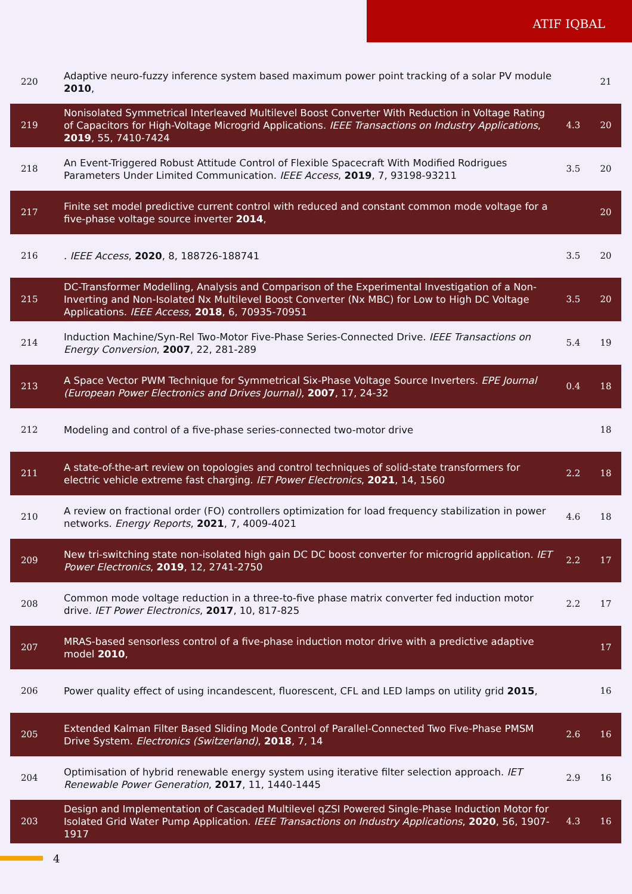ATIF IQBAL
| 220 | Adaptive neuro-fuzzy inference system based maximum power point tracking of a solar PV module 2010 , | | 21 |
| 219 | Nonisolated Symmetrical Interleaved Multilevel Boost Converter With Reduction in Voltage Rating of Capacitors for High-Voltage Microgrid Applications. IEEE Transactions on Industry Applications , 2019 , 55, 7410-7424 | 4.3 | 20 |
| 218 | An Event-Triggered Robust Attitude Control of Flexible Spacecraft With Modified Rodrigues Parameters Under Limited Communication. IEEE Access , 2019 , 7, 93198-93211 | 3.5 | 20 |
| 217 | Finite set model predictive current control with reduced and constant common mode voltage for a five-phase voltage source inverter 2014 , | | 20 |
| 216 | . IEEE Access , 2020 , 8, 188726-188741 | 3.5 | 20 |
| 215 | DC-Transformer Modelling, Analysis and Comparison of the Experimental Investigation of a Non-Inverting and Non-Isolated Nx Multilevel Boost Converter (Nx MBC) for Low to High DC Voltage Applications. IEEE Access , 2018 , 6, 70935-70951 | 3.5 | 20 |
| 214 | Induction Machine/Syn-Rel Two-Motor Five-Phase Series-Connected Drive. IEEE Transactions on Energy Conversion , 2007 , 22, 281-289 | 5.4 | 19 |
| 213 | A Space Vector PWM Technique for Symmetrical Six-Phase Voltage Source Inverters. EPE Journal (European Power Electronics and Drives Journal) , 2007 , 17, 24-32 | 0.4 | 18 |
| 212 | Modeling and control of a five-phase series-connected two-motor drive | | 18 |
| 211 | A state-of-the-art review on topologies and control techniques of solid-state transformers for electric vehicle extreme fast charging. IET Power Electronics , 2021 , 14, 1560 | 2.2 | 18 |
| 210 | A review on fractional order (FO) controllers optimization for load frequency stabilization in power networks. Energy Reports , 2021 , 7, 4009-4021 | 4.6 | 18 |
| 209 | New tri-switching state non-isolated high gain DC DC boost converter for microgrid application. IET Power Electronics , 2019 , 12, 2741-2750 | 2.2 | 17 |
| 208 | Common mode voltage reduction in a three-to-five phase matrix converter fed induction motor drive. IET Power Electronics , 2017 , 10, 817-825 | 2.2 | 17 |
| 207 | MRAS-based sensorless control of a five-phase induction motor drive with a predictive adaptive model 2010 , | | 17 |
| 206 | Power quality effect of using incandescent, fluorescent, CFL and LED lamps on utility grid 2015 , | | 16 |
| 205 | Extended Kalman Filter Based Sliding Mode Control of Parallel-Connected Two Five-Phase PMSM Drive System. Electronics (Switzerland) , 2018 , 7, 14 | 2.6 | 16 |
| 204 | Optimisation of hybrid renewable energy system using iterative filter selection approach. IET Renewable Power Generation , 2017 , 11, 1440-1445 | 2.9 | 16 |
| 203 | Design and Implementation of Cascaded Multilevel qZSI Powered Single-Phase Induction Motor for Isolated Grid Water Pump Application. IEEE Transactions on Industry Applications , 2020 , 56, 1907-1917 | 4.3 | 16 |
4